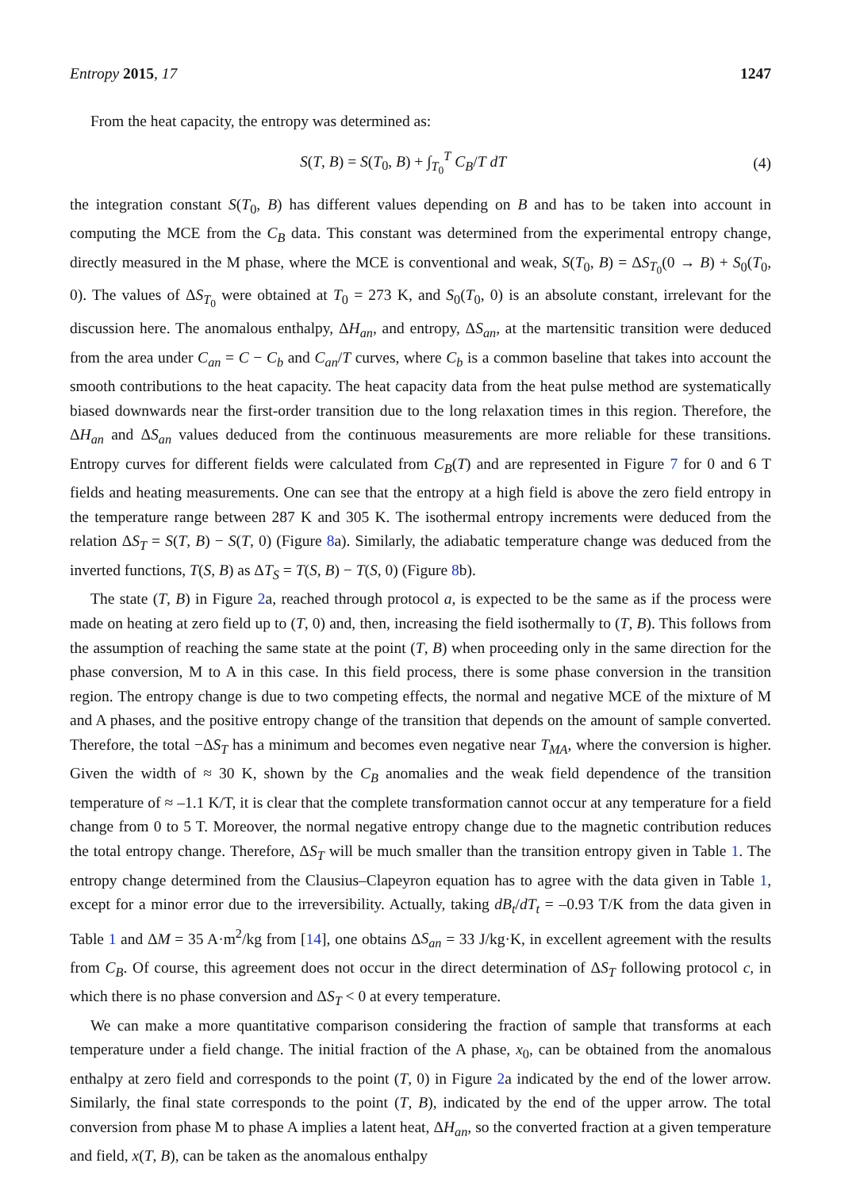Entropy 2015, 17 1247
From the heat capacity, the entropy was determined as:
S(T, B) = S(T<sub>0</sub>, B) + ∫<sub>T<sub>0</sub></sub><sup>T</sup> C<sub>B</sub>/T dT (4)
the integration constant S(T<sub>0</sub>, B) has different values depending on B and has to be taken into account in computing the MCE from the C<sub>B</sub> data. This constant was determined from the experimental entropy change, directly measured in the M phase, where the MCE is conventional and weak, S(T<sub>0</sub>, B) = ΔS<sub>T<sub>0</sub></sub>(0 → B) + S<sub>0</sub>(T<sub>0</sub>, 0). The values of ΔS<sub>T<sub>0</sub></sub> were obtained at T<sub>0</sub> = 273 K, and S<sub>0</sub>(T<sub>0</sub>, 0) is an absolute constant, irrelevant for the discussion here. The anomalous enthalpy, ΔH<sub>an</sub>, and entropy, ΔS<sub>an</sub>, at the martensitic transition were deduced from the area under C<sub>an</sub> = C − C<sub>b</sub> and C<sub>an</sub>/T curves, where C<sub>b</sub> is a common baseline that takes into account the smooth contributions to the heat capacity. The heat capacity data from the heat pulse method are systematically biased downwards near the first-order transition due to the long relaxation times in this region. Therefore, the ΔH<sub>an</sub> and ΔS<sub>an</sub> values deduced from the continuous measurements are more reliable for these transitions. Entropy curves for different fields were calculated from C<sub>B</sub>(T) and are represented in Figure 7 for 0 and 6 T fields and heating measurements. One can see that the entropy at a high field is above the zero field entropy in the temperature range between 287 K and 305 K. The isothermal entropy increments were deduced from the relation ΔS<sub>T</sub> = S(T, B) − S(T, 0) (Figure 8a). Similarly, the adiabatic temperature change was deduced from the inverted functions, T(S, B) as ΔT<sub>S</sub> = T(S, B) − T(S, 0) (Figure 8b).
The state (T, B) in Figure 2a, reached through protocol a, is expected to be the same as if the process were made on heating at zero field up to (T, 0) and, then, increasing the field isothermally to (T, B). This follows from the assumption of reaching the same state at the point (T, B) when proceeding only in the same direction for the phase conversion, M to A in this case. In this field process, there is some phase conversion in the transition region. The entropy change is due to two competing effects, the normal and negative MCE of the mixture of M and A phases, and the positive entropy change of the transition that depends on the amount of sample converted. Therefore, the total −ΔS<sub>T</sub> has a minimum and becomes even negative near T<sub>MA</sub>, where the conversion is higher. Given the width of ≈ 30 K, shown by the C<sub>B</sub> anomalies and the weak field dependence of the transition temperature of ≈ –1.1 K/T, it is clear that the complete transformation cannot occur at any temperature for a field change from 0 to 5 T. Moreover, the normal negative entropy change due to the magnetic contribution reduces the total entropy change. Therefore, ΔS<sub>T</sub> will be much smaller than the transition entropy given in Table 1. The entropy change determined from the Clausius–Clapeyron equation has to agree with the data given in Table 1, except for a minor error due to the irreversibility. Actually, taking dB<sub>t</sub>/dT<sub>t</sub> = –0.93 T/K from the data given in Table 1 and ΔM = 35 A·m<sup>2</sup>/kg from [14], one obtains ΔS<sub>an</sub> = 33 J/kg·K, in excellent agreement with the results from C<sub>B</sub>. Of course, this agreement does not occur in the direct determination of ΔS<sub>T</sub> following protocol c, in which there is no phase conversion and ΔS<sub>T</sub> < 0 at every temperature.
We can make a more quantitative comparison considering the fraction of sample that transforms at each temperature under a field change. The initial fraction of the A phase, x<sub>0</sub>, can be obtained from the anomalous enthalpy at zero field and corresponds to the point (T, 0) in Figure 2a indicated by the end of the lower arrow. Similarly, the final state corresponds to the point (T, B), indicated by the end of the upper arrow. The total conversion from phase M to phase A implies a latent heat, ΔH<sub>an</sub>, so the converted fraction at a given temperature and field, x(T, B), can be taken as the anomalous enthalpy